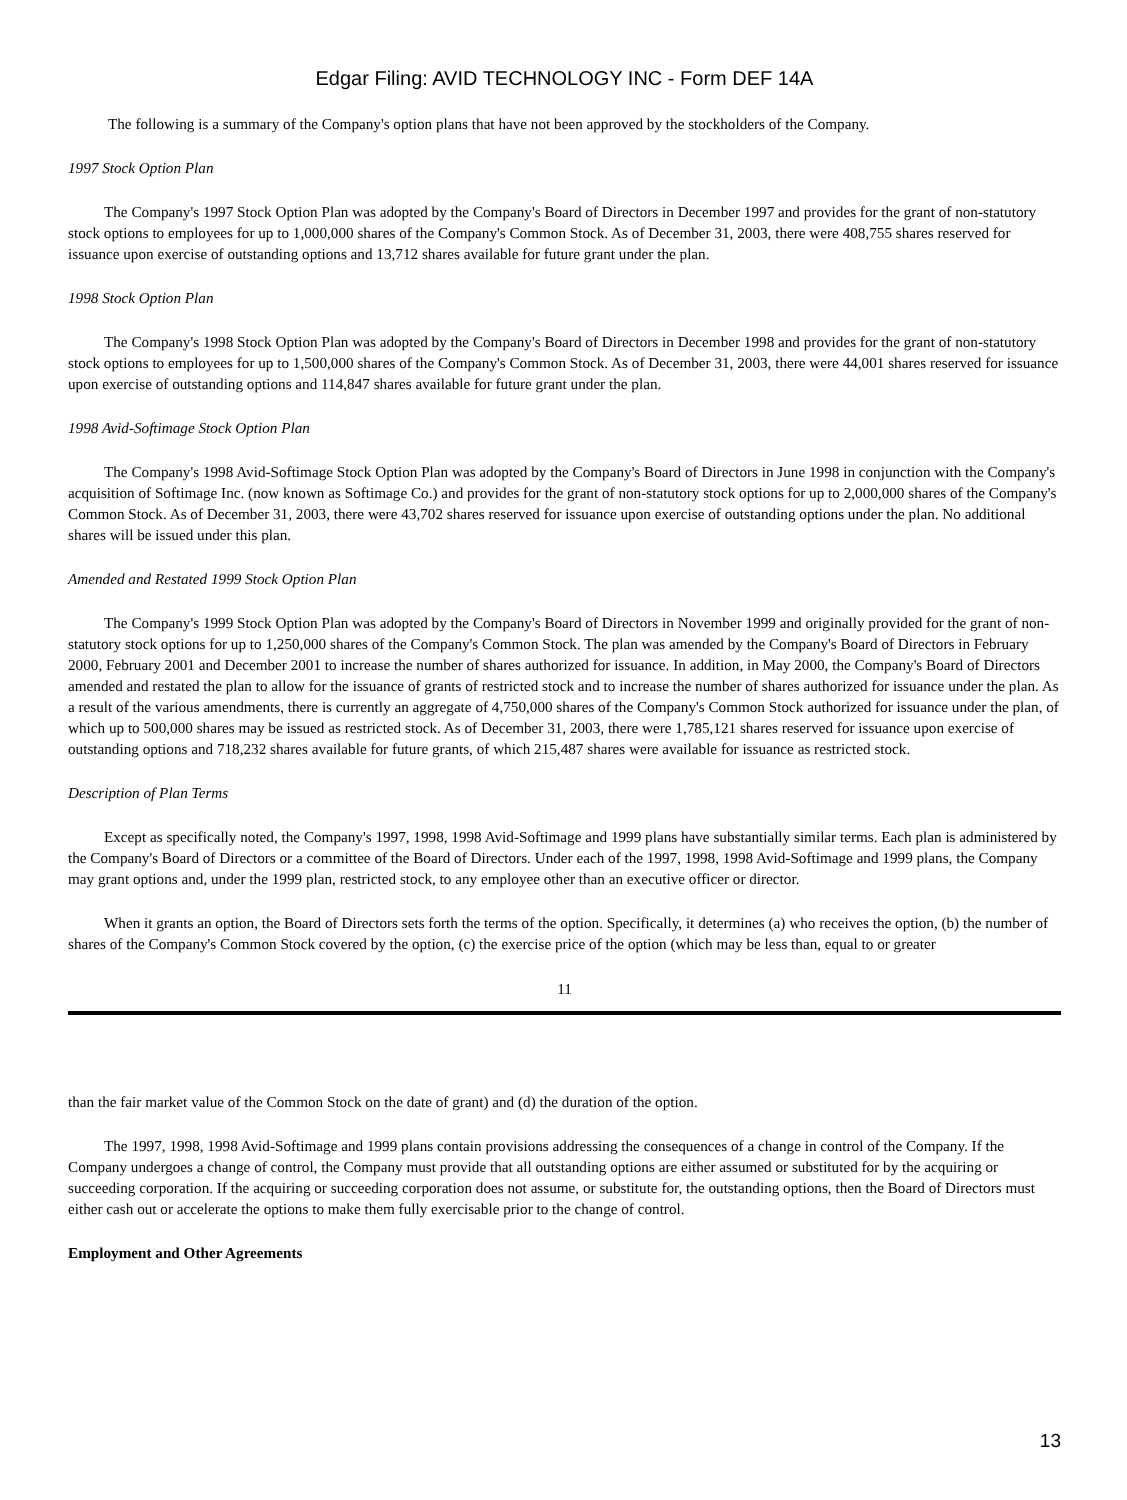Edgar Filing: AVID TECHNOLOGY INC - Form DEF 14A
The following is a summary of the Company's option plans that have not been approved by the stockholders of the Company.
1997 Stock Option Plan
The Company's 1997 Stock Option Plan was adopted by the Company's Board of Directors in December 1997 and provides for the grant of non-statutory stock options to employees for up to 1,000,000 shares of the Company's Common Stock. As of December 31, 2003, there were 408,755 shares reserved for issuance upon exercise of outstanding options and 13,712 shares available for future grant under the plan.
1998 Stock Option Plan
The Company's 1998 Stock Option Plan was adopted by the Company's Board of Directors in December 1998 and provides for the grant of non-statutory stock options to employees for up to 1,500,000 shares of the Company's Common Stock. As of December 31, 2003, there were 44,001 shares reserved for issuance upon exercise of outstanding options and 114,847 shares available for future grant under the plan.
1998 Avid-Softimage Stock Option Plan
The Company's 1998 Avid-Softimage Stock Option Plan was adopted by the Company's Board of Directors in June 1998 in conjunction with the Company's acquisition of Softimage Inc. (now known as Softimage Co.) and provides for the grant of non-statutory stock options for up to 2,000,000 shares of the Company's Common Stock. As of December 31, 2003, there were 43,702 shares reserved for issuance upon exercise of outstanding options under the plan. No additional shares will be issued under this plan.
Amended and Restated 1999 Stock Option Plan
The Company's 1999 Stock Option Plan was adopted by the Company's Board of Directors in November 1999 and originally provided for the grant of non-statutory stock options for up to 1,250,000 shares of the Company's Common Stock. The plan was amended by the Company's Board of Directors in February 2000, February 2001 and December 2001 to increase the number of shares authorized for issuance. In addition, in May 2000, the Company's Board of Directors amended and restated the plan to allow for the issuance of grants of restricted stock and to increase the number of shares authorized for issuance under the plan. As a result of the various amendments, there is currently an aggregate of 4,750,000 shares of the Company's Common Stock authorized for issuance under the plan, of which up to 500,000 shares may be issued as restricted stock. As of December 31, 2003, there were 1,785,121 shares reserved for issuance upon exercise of outstanding options and 718,232 shares available for future grants, of which 215,487 shares were available for issuance as restricted stock.
Description of Plan Terms
Except as specifically noted, the Company's 1997, 1998, 1998 Avid-Softimage and 1999 plans have substantially similar terms. Each plan is administered by the Company's Board of Directors or a committee of the Board of Directors. Under each of the 1997, 1998, 1998 Avid-Softimage and 1999 plans, the Company may grant options and, under the 1999 plan, restricted stock, to any employee other than an executive officer or director.
When it grants an option, the Board of Directors sets forth the terms of the option. Specifically, it determines (a) who receives the option, (b) the number of shares of the Company's Common Stock covered by the option, (c) the exercise price of the option (which may be less than, equal to or greater
11
than the fair market value of the Common Stock on the date of grant) and (d) the duration of the option.
The 1997, 1998, 1998 Avid-Softimage and 1999 plans contain provisions addressing the consequences of a change in control of the Company. If the Company undergoes a change of control, the Company must provide that all outstanding options are either assumed or substituted for by the acquiring or succeeding corporation. If the acquiring or succeeding corporation does not assume, or substitute for, the outstanding options, then the Board of Directors must either cash out or accelerate the options to make them fully exercisable prior to the change of control.
Employment and Other Agreements
13